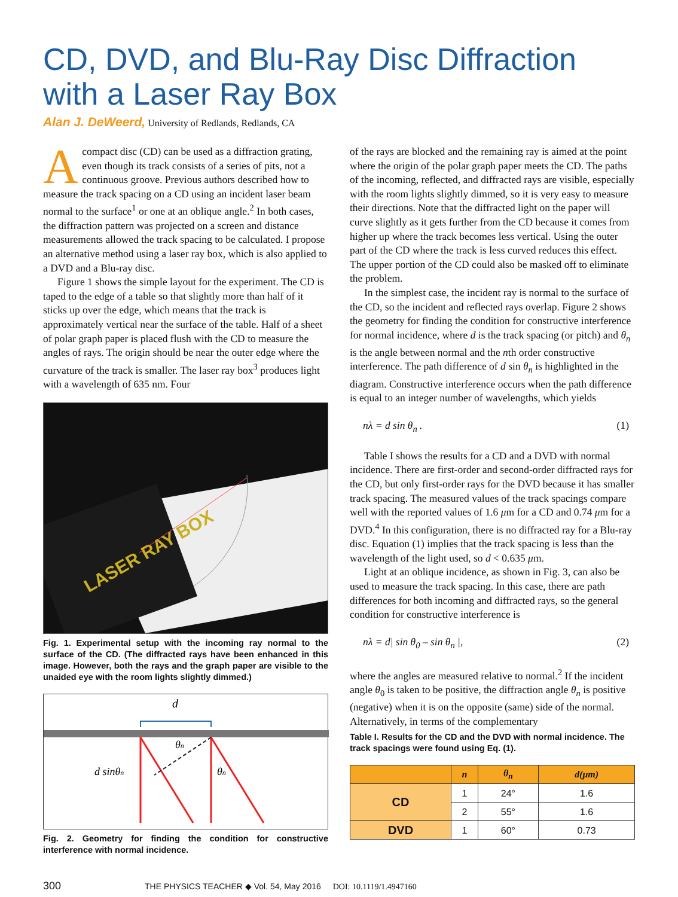CD, DVD, and Blu-Ray Disc Diffraction with a Laser Ray Box
Alan J. DeWeerd, University of Redlands, Redlands, CA
Acompact disc (CD) can be used as a diffraction grating, even though its track consists of a series of pits, not a continuous groove. Previous authors described how to measure the track spacing on a CD using an incident laser beam normal to the surface<sup>1</sup> or one at an oblique angle.<sup>2</sup> In both cases, the diffraction pattern was projected on a screen and distance measurements allowed the track spacing to be calculated. I propose an alternative method using a laser ray box, which is also applied to a DVD and a Blu-ray disc.
Figure 1 shows the simple layout for the experiment. The CD is taped to the edge of a table so that slightly more than half of it sticks up over the edge, which means that the track is approximately vertical near the surface of the table. Half of a sheet of polar graph paper is placed flush with the CD to measure the angles of rays. The origin should be near the outer edge where the curvature of the track is smaller. The laser ray box<sup>3</sup> produces light with a wavelength of 635 nm. Four
LASER RAY BOX
Fig. 1. Experimental setup with the incoming ray normal to the surface of the CD. (The diffracted rays have been enhanced in this image. However, both the rays and the graph paper are visible to the unaided eye with the room lights slightly dimmed.)
d
d sinθn
θn
θn
Fig. 2. Geometry for finding the condition for constructive interference with normal incidence.
of the rays are blocked and the remaining ray is aimed at the point where the origin of the polar graph paper meets the CD. The paths of the incoming, reflected, and diffracted rays are visible, especially with the room lights slightly dimmed, so it is very easy to measure their directions. Note that the diffracted light on the paper will curve slightly as it gets further from the CD because it comes from higher up where the track becomes less vertical. Using the outer part of the CD where the track is less curved reduces this effect. The upper portion of the CD could also be masked off to eliminate the problem.
In the simplest case, the incident ray is normal to the surface of the CD, so the incident and reflected rays overlap. Figure 2 shows the geometry for finding the condition for constructive interference for normal incidence, where d is the track spacing (or pitch) and θ<sub>n</sub> is the angle between normal and the nth order constructive interference. The path difference of d sin θ<sub>n</sub> is highlighted in the diagram. Constructive interference occurs when the path difference is equal to an integer number of wavelengths, which yields
nλ = d sin θ<sub>n</sub> . (1)
Table I shows the results for a CD and a DVD with normal incidence. There are first-order and second-order diffracted rays for the CD, but only first-order rays for the DVD because it has smaller track spacing. The measured values of the track spacings compare well with the reported values of 1.6 μm for a CD and 0.74 μm for a DVD.<sup>4</sup> In this configuration, there is no diffracted ray for a Blu-ray disc. Equation (1) implies that the track spacing is less than the wavelength of the light used, so d < 0.635 μm.
Light at an oblique incidence, as shown in Fig. 3, can also be used to measure the track spacing. In this case, there are path differences for both incoming and diffracted rays, so the general condition for constructive interference is
nλ = d| sin θ<sub>0</sub> – sin θ<sub>n</sub> |, (2)
where the angles are measured relative to normal.<sup>2</sup> If the incident angle θ<sub>0</sub> is taken to be positive, the diffraction angle θ<sub>n</sub> is positive (negative) when it is on the opposite (same) side of the normal. Alternatively, in terms of the complementary
Table I. Results for the CD and the DVD with normal incidence. The track spacings were found using Eq. (1).
| | n | θ<sub>n</sub> | d(μm) |
| --- | --- | --- | --- |
| CD | 1 | 24° | 1.6 |
| | 2 | 55° | 1.6 |
| DVD | 1 | 60° | 0.73 |
300 THE PHYSICS TEACHER ◆ Vol. 54, May 2016 DOI: 10.1119/1.4947160